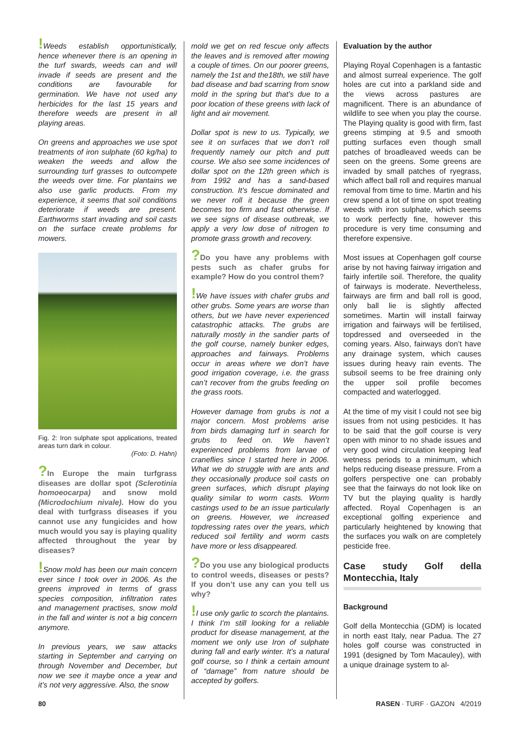!Weeds establish opportunistically, hence whenever there is an opening in the turf swards, weeds can and will invade if seeds are present and the conditions are favourable for germination. We have not used any herbicides for the last 15 years and therefore weeds are present in all playing areas.
On greens and approaches we use spot treatments of iron sulphate (60 kg/ha) to weaken the weeds and allow the surrounding turf grasses to outcompete the weeds over time. For plantains we also use garlic products. From my experience, it seems that soil conditions deteriorate if weeds are present. Earthworms start invading and soil casts on the surface create problems for mowers.
Fig. 2: Iron sulphate spot applications, treated areas turn dark in colour.
(Foto: D. Hahn)
?In Europe the main turfgrass diseases are dollar spot (Sclerotinia homoeocarpa) and snow mold (Microdochium nivale). How do you deal with turfgrass diseases if you cannot use any fungicides and how much would you say is playing quality affected throughout the year by diseases?
!Snow mold has been our main concern ever since I took over in 2006. As the greens improved in terms of grass species composition, infiltration rates and management practises, snow mold in the fall and winter is not a big concern anymore.
In previous years, we saw attacks starting in September and carrying on through November and December, but now we see it maybe once a year and it’s not very aggressive. Also, the snow
mold we get on red fescue only affects the leaves and is removed after mowing a couple of times. On our poorer greens, namely the 1st and the18th, we still have bad disease and bad scarring from snow mold in the spring but that’s due to a poor location of these greens with lack of light and air movement.
Dollar spot is new to us. Typically, we see it on surfaces that we don’t roll frequently namely our pitch and putt course. We also see some incidences of dollar spot on the 12th green which is from 1992 and has a sand-based construction. It’s fescue dominated and we never roll it because the green becomes too firm and fast otherwise. If we see signs of disease outbreak, we apply a very low dose of nitrogen to promote grass growth and recovery.
?Do you have any problems with pests such as chafer grubs for example? How do you control them?
!We have issues with chafer grubs and other grubs. Some years are worse than others, but we have never experienced catastrophic attacks. The grubs are naturally mostly in the sandier parts of the golf course, namely bunker edges, approaches and fairways. Problems occur in areas where we don’t have good irrigation coverage, i.e. the grass can’t recover from the grubs feeding on the grass roots.
However damage from grubs is not a major concern. Most problems arise from birds damaging turf in search for grubs to feed on. We haven’t experienced problems from larvae of craneflies since I started here in 2006. What we do struggle with are ants and they occasionally produce soil casts on green surfaces, which disrupt playing quality similar to worm casts. Worm castings used to be an issue particularly on greens. However, we increased topdressing rates over the years, which reduced soil fertility and worm casts have more or less disappeared.
?Do you use any biological products to control weeds, diseases or pests? If you don’t use any can you tell us why?
!I use only garlic to scorch the plantains. I think I’m still looking for a reliable product for disease management, at the moment we only use Iron of sulphate during fall and early winter. It’s a natural golf course, so I think a certain amount of “damage” from nature should be accepted by golfers.
Evaluation by the author
Playing Royal Copenhagen is a fantastic and almost surreal experience. The golf holes are cut into a parkland side and the views across pastures are magnificent. There is an abundance of wildlife to see when you play the course. The Playing quality is good with firm, fast greens stimping at 9.5 and smooth putting surfaces even though small patches of broadleaved weeds can be seen on the greens. Some greens are invaded by small patches of ryegrass, which affect ball roll and requires manual removal from time to time. Martin and his crew spend a lot of time on spot treating weeds with iron sulphate, which seems to work perfectly fine, however this procedure is very time consuming and therefore expensive.
Most issues at Copenhagen golf course arise by not having fairway irrigation and fairly infertile soil. Therefore, the quality of fairways is moderate. Nevertheless, fairways are firm and ball roll is good, only ball lie is slightly affected sometimes. Martin will install fairway irrigation and fairways will be fertilised, topdressed and overseeded in the coming years. Also, fairways don’t have any drainage system, which causes issues during heavy rain events. The subsoil seems to be free draining only the upper soil profile becomes compacted and waterlogged.
At the time of my visit I could not see big issues from not using pesticides. It has to be said that the golf course is very open with minor to no shade issues and very good wind circulation keeping leaf wetness periods to a minimum, which helps reducing disease pressure. From a golfers perspective one can probably see that the fairways do not look like on TV but the playing quality is hardly affected. Royal Copenhagen is an exceptional golfing experience and particularly heightened by knowing that the surfaces you walk on are completely pesticide free.
Case study Golf della Montecchia, Italy
Background
Golf della Montecchia (GDM) is located in north east Italy, near Padua. The 27 holes golf course was constructed in 1991 (designed by Tom Macauley), with a unique drainage system to al-
80 RASEN · TURF · GAZON 4/2019